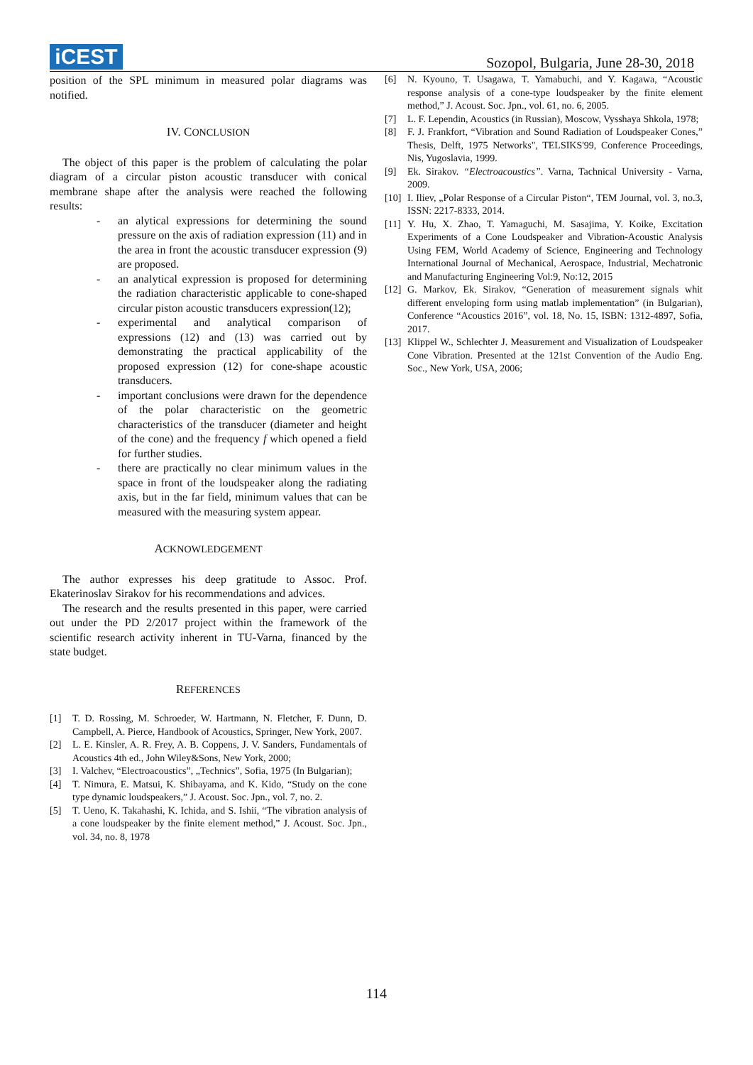iCEST
Sozopol, Bulgaria, June 28-30, 2018
position of the SPL minimum in measured polar diagrams was notified.
IV. CONCLUSION
The object of this paper is the problem of calculating the polar diagram of a circular piston acoustic transducer with conical membrane shape after the analysis were reached the following results:
- an alytical expressions for determining the sound pressure on the axis of radiation expression (11) and in the area in front the acoustic transducer expression (9) are proposed.
- an analytical expression is proposed for determining the radiation characteristic applicable to cone-shaped circular piston acoustic transducers expression(12);
- experimental and analytical comparison of expressions (12) and (13) was carried out by demonstrating the practical applicability of the proposed expression (12) for cone-shape acoustic transducers.
- important conclusions were drawn for the dependence of the polar characteristic on the geometric characteristics of the transducer (diameter and height of the cone) and the frequency f which opened a field for further studies.
- there are practically no clear minimum values in the space in front of the loudspeaker along the radiating axis, but in the far field, minimum values that can be measured with the measuring system appear.
ACKNOWLEDGEMENT
The author expresses his deep gratitude to Assoc. Prof. Ekaterinoslav Sirakov for his recommendations and advices.
The research and the results presented in this paper, were carried out under the PD 2/2017 project within the framework of the scientific research activity inherent in TU-Varna, financed by the state budget.
REFERENCES
[1] T. D. Rossing, M. Schroeder, W. Hartmann, N. Fletcher, F. Dunn, D. Campbell, A. Pierce, Handbook of Acoustics, Springer, New York, 2007.
[2] L. E. Kinsler, A. R. Frey, A. B. Coppens, J. V. Sanders, Fundamentals of Acoustics 4th ed., John Wiley&Sons, New York, 2000;
[3] I. Valchev, “Electroacoustics”, „Technics”, Sofia, 1975 (In Bulgarian);
[4] T. Nimura, E. Matsui, K. Shibayama, and K. Kido, “Study on the cone type dynamic loudspeakers,” J. Acoust. Soc. Jpn., vol. 7, no. 2.
[5] T. Ueno, K. Takahashi, K. Ichida, and S. Ishii, “The vibration analysis of a cone loudspeaker by the finite element method,” J. Acoust. Soc. Jpn., vol. 34, no. 8, 1978
[6] N. Kyouno, T. Usagawa, T. Yamabuchi, and Y. Kagawa, “Acoustic response analysis of a cone-type loudspeaker by the finite element method,” J. Acoust. Soc. Jpn., vol. 61, no. 6, 2005.
[7] L. F. Lependin, Acoustics (in Russian), Moscow, Vysshaya Shkola, 1978;
[8] F. J. Frankfort, “Vibration and Sound Radiation of Loudspeaker Cones,” Thesis, Delft, 1975 Networks", TELSIKS'99, Conference Proceedings, Nis, Yugoslavia, 1999.
[9] Ek. Sirakov. “Electroacoustics”. Varna, Tachnical University - Varna, 2009.
[10]
I. Iliev, „Polar Response of a Circular Piston“, TEM Journal, vol. 3, no.3, ISSN: 2217-8333, 2014.
[11]
Y. Hu, X. Zhao, T. Yamaguchi, M. Sasajima, Y. Koike, Excitation Experiments of a Cone Loudspeaker and Vibration-Acoustic Analysis Using FEM, World Academy of Science, Engineering and Technology International Journal of Mechanical, Aerospace, Industrial, Mechatronic and Manufacturing Engineering Vol:9, No:12, 2015
[12]
G. Markov, Ek. Sirakov, “Generation of measurement signals whit different enveloping form using matlab implementation” (in Bulgarian), Conference “Acoustics 2016”, vol. 18, No. 15, ISBN: 1312-4897, Sofia, 2017.
[13]
Klippel W., Schlechter J. Measurement and Visualization of Loudspeaker Cone Vibration. Presented at the 121st Convention of the Audio Eng. Soc., New York, USA, 2006;
114